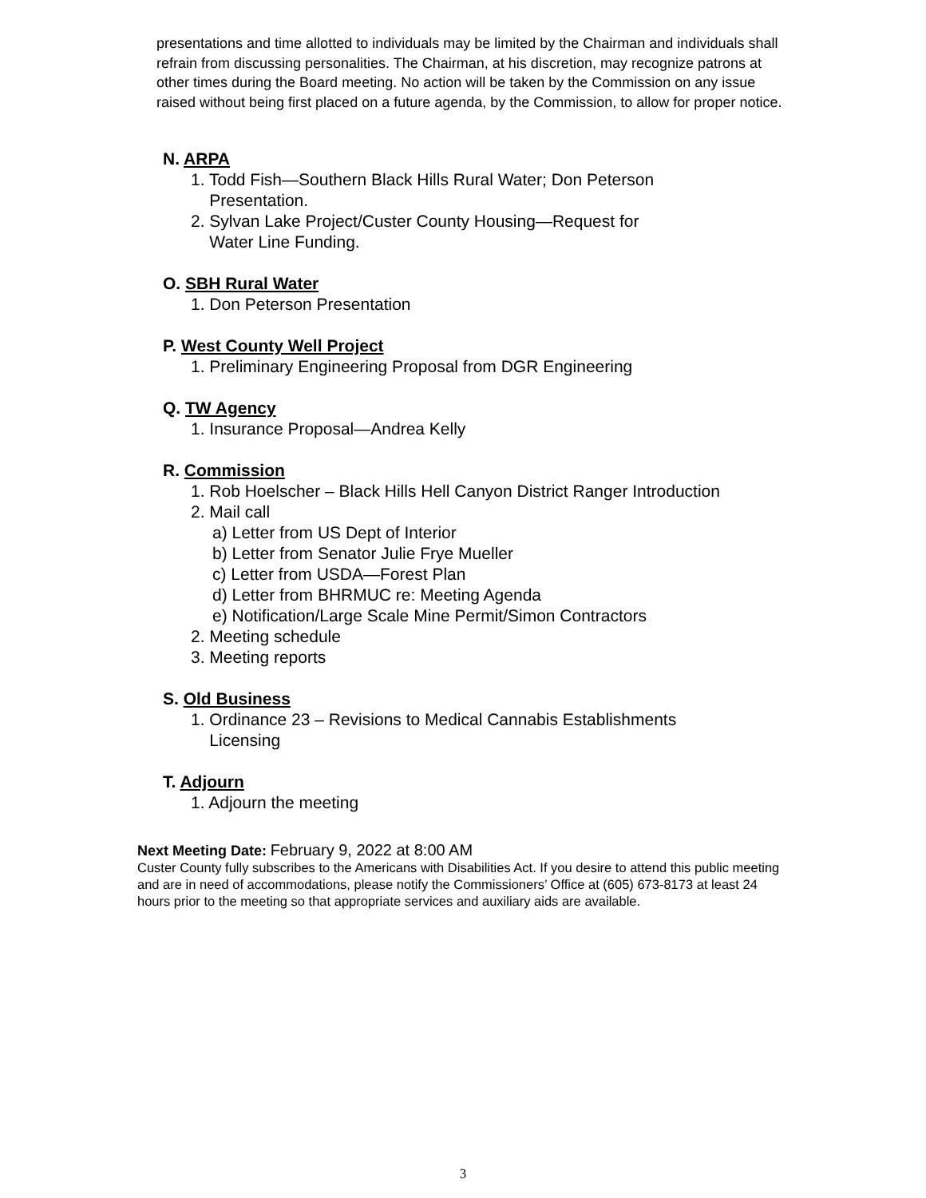presentations and time allotted to individuals may be limited by the Chairman and individuals shall refrain from discussing personalities. The Chairman, at his discretion, may recognize patrons at other times during the Board meeting. No action will be taken by the Commission on any issue raised without being first placed on a future agenda, by the Commission, to allow for proper notice.
N. ARPA
1. Todd Fish—Southern Black Hills Rural Water; Don Peterson
Presentation.
2. Sylvan Lake Project/Custer County Housing—Request for
Water Line Funding.
O. SBH Rural Water
1. Don Peterson Presentation
P. West County Well Project
1. Preliminary Engineering Proposal from DGR Engineering
Q. TW Agency
1. Insurance Proposal—Andrea Kelly
R. Commission
1. Rob Hoelscher – Black Hills Hell Canyon District Ranger Introduction
2. Mail call
a) Letter from US Dept of Interior
b) Letter from Senator Julie Frye Mueller
c) Letter from USDA—Forest Plan
d) Letter from BHRMUC re: Meeting Agenda
e) Notification/Large Scale Mine Permit/Simon Contractors
2. Meeting schedule
3. Meeting reports
S. Old Business
1. Ordinance 23 – Revisions to Medical Cannabis Establishments
Licensing
T. Adjourn
1. Adjourn the meeting
Next Meeting Date: February 9, 2022 at 8:00 AM
Custer County fully subscribes to the Americans with Disabilities Act. If you desire to attend this public meeting and are in need of accommodations, please notify the Commissioners’ Office at (605) 673-8173 at least 24 hours prior to the meeting so that appropriate services and auxiliary aids are available.
3